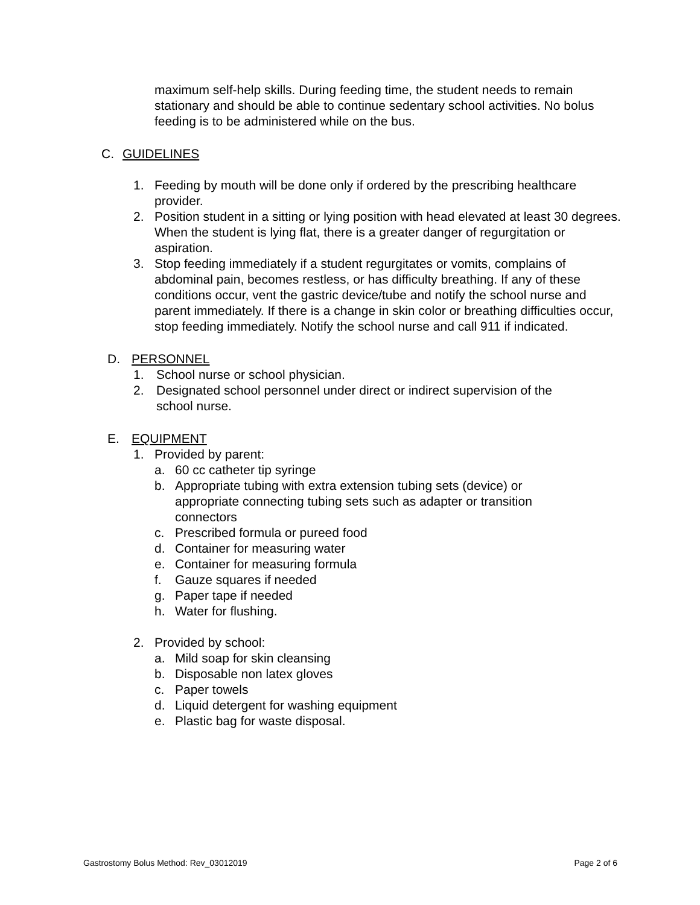maximum self-help skills. During feeding time, the student needs to remain stationary and should be able to continue sedentary school activities. No bolus feeding is to be administered while on the bus.
C. GUIDELINES
1. Feeding by mouth will be done only if ordered by the prescribing healthcare provider.
2. Position student in a sitting or lying position with head elevated at least 30 degrees. When the student is lying flat, there is a greater danger of regurgitation or aspiration.
3. Stop feeding immediately if a student regurgitates or vomits, complains of abdominal pain, becomes restless, or has difficulty breathing. If any of these conditions occur, vent the gastric device/tube and notify the school nurse and parent immediately. If there is a change in skin color or breathing difficulties occur, stop feeding immediately. Notify the school nurse and call 911 if indicated.
D. PERSONNEL
1. School nurse or school physician.
2. Designated school personnel under direct or indirect supervision of the school nurse.
E. EQUIPMENT
1. Provided by parent:
a. 60 cc catheter tip syringe
b. Appropriate tubing with extra extension tubing sets (device) or appropriate connecting tubing sets such as adapter or transition connectors
c. Prescribed formula or pureed food
d. Container for measuring water
e. Container for measuring formula
f. Gauze squares if needed
g. Paper tape if needed
h. Water for flushing.
2. Provided by school:
a. Mild soap for skin cleansing
b. Disposable non latex gloves
c. Paper towels
d. Liquid detergent for washing equipment
e. Plastic bag for waste disposal.
Gastrostomy Bolus Method: Rev_03012019 Page 2 of 6